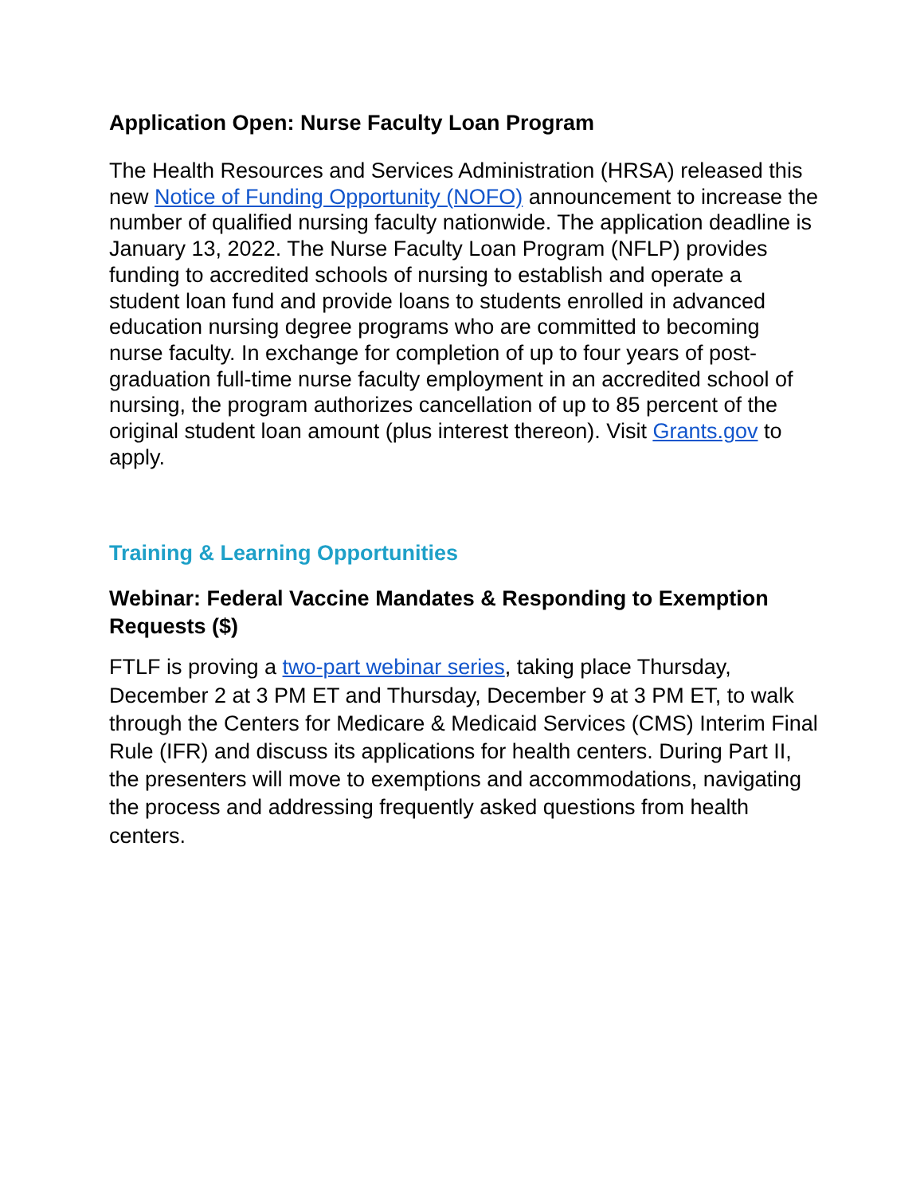Application Open: Nurse Faculty Loan Program
The Health Resources and Services Administration (HRSA) released this new Notice of Funding Opportunity (NOFO) announcement to increase the number of qualified nursing faculty nationwide. The application deadline is January 13, 2022. The Nurse Faculty Loan Program (NFLP) provides funding to accredited schools of nursing to establish and operate a student loan fund and provide loans to students enrolled in advanced education nursing degree programs who are committed to becoming nurse faculty. In exchange for completion of up to four years of post-graduation full-time nurse faculty employment in an accredited school of nursing, the program authorizes cancellation of up to 85 percent of the original student loan amount (plus interest thereon). Visit Grants.gov to apply.
Training & Learning Opportunities
Webinar: Federal Vaccine Mandates & Responding to Exemption Requests ($)
FTLF is proving a two-part webinar series, taking place Thursday, December 2 at 3 PM ET and Thursday, December 9 at 3 PM ET, to walk through the Centers for Medicare & Medicaid Services (CMS) Interim Final Rule (IFR) and discuss its applications for health centers. During Part II, the presenters will move to exemptions and accommodations, navigating the process and addressing frequently asked questions from health centers.